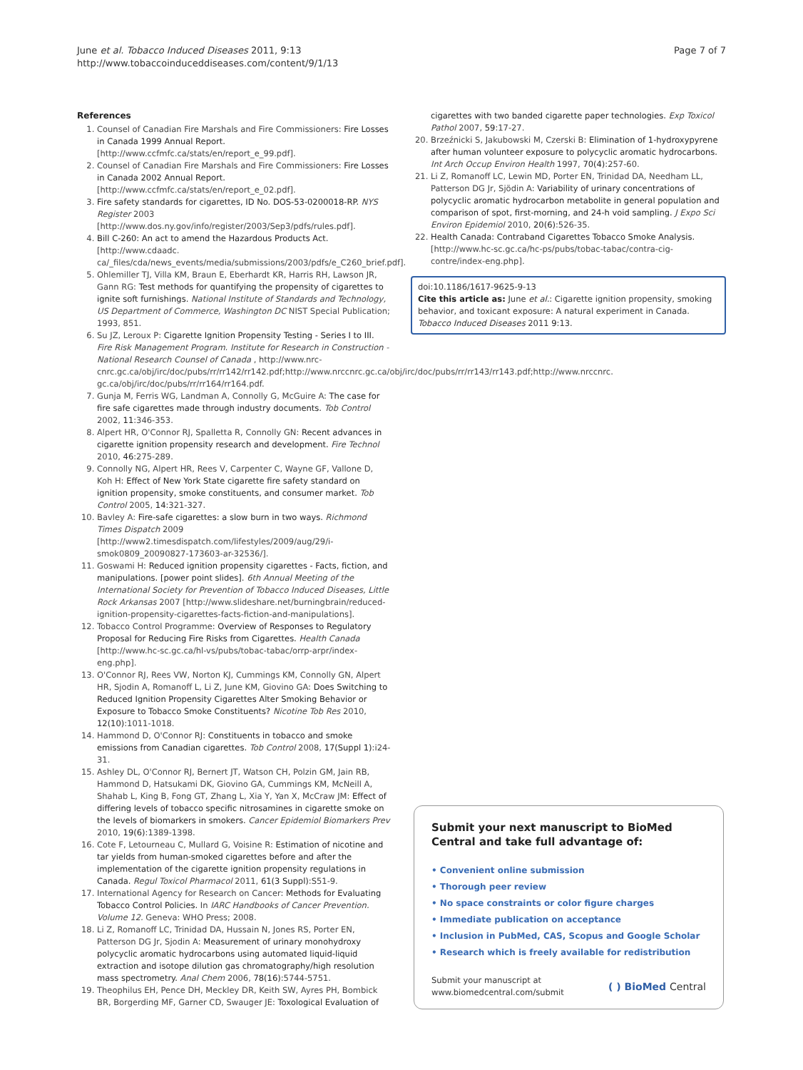June et al. Tobacco Induced Diseases 2011, 9:13
http://www.tobaccoinduceddiseases.com/content/9/1/13
Page 7 of 7
References
1. Counsel of Canadian Fire Marshals and Fire Commissioners: Fire Losses in Canada 1999 Annual Report.[http://www.ccfmfc.ca/stats/en/report_e_99.pdf].
2. Counsel of Canadian Fire Marshals and Fire Commissioners: Fire Losses in Canada 2002 Annual Report.[http://www.ccfmfc.ca/stats/en/report_e_02.pdf].
3. Fire safety standards for cigarettes, ID No. DOS-53-0200018-RP. NYS Register 2003 [http://www.dos.ny.gov/info/register/2003/Sep3/pdfs/rules.pdf].
4. Bill C-260: An act to amend the Hazardous Products Act. [http://www.cdaadc. ca/_files/cda/news_events/media/submissions/2003/pdfs/e_C260_brief.pdf].
5. Ohlemiller TJ, Villa KM, Braun E, Eberhardt KR, Harris RH, Lawson JR, Gann RG: Test methods for quantifying the propensity of cigarettes to ignite soft furnishings. National Institute of Standards and Technology, US Department of Commerce, Washington DC NIST Special Publication; 1993, 851.
6. Su JZ, Leroux P: Cigarette Ignition Propensity Testing - Series I to III. Fire Risk Management Program. Institute for Research in Construction - National Research Counsel of Canada , http://www.nrc-cnrc.gc.ca/obj/irc/doc/pubs/rr/rr142/rr142.pdf;http://www.nrccnrc.gc.ca/obj/irc/doc/pubs/rr/rr143/rr143.pdf;http://www.nrccnrc. gc.ca/obj/irc/doc/pubs/rr/rr164/rr164.pdf.
7. Gunja M, Ferris WG, Landman A, Connolly G, McGuire A: The case for fire safe cigarettes made through industry documents. Tob Control 2002, 11:346-353.
8. Alpert HR, O'Connor RJ, Spalletta R, Connolly GN: Recent advances in cigarette ignition propensity research and development. Fire Technol 2010, 46:275-289.
9. Connolly NG, Alpert HR, Rees V, Carpenter C, Wayne GF, Vallone D, Koh H: Effect of New York State cigarette fire safety standard on ignition propensity, smoke constituents, and consumer market. Tob Control 2005, 14:321-327.
10. Bavley A: Fire-safe cigarettes: a slow burn in two ways. Richmond Times Dispatch 2009 [http://www2.timesdispatch.com/lifestyles/2009/aug/29/i-smok0809_20090827-173603-ar-32536/].
11. Goswami H: Reduced ignition propensity cigarettes - Facts, fiction, and manipulations. [power point slides]. 6th Annual Meeting of the International Society for Prevention of Tobacco Induced Diseases, Little Rock Arkansas 2007 [http://www.slideshare.net/burningbrain/reduced-ignition-propensity-cigarettes-facts-fiction-and-manipulations].
12. Tobacco Control Programme: Overview of Responses to Regulatory Proposal for Reducing Fire Risks from Cigarettes. Health Canada [http://www.hc-sc.gc.ca/hl-vs/pubs/tobac-tabac/orrp-arpr/index-eng.php].
13. O'Connor RJ, Rees VW, Norton KJ, Cummings KM, Connolly GN, Alpert HR, Sjodin A, Romanoff L, Li Z, June KM, Giovino GA: Does Switching to Reduced Ignition Propensity Cigarettes Alter Smoking Behavior or Exposure to Tobacco Smoke Constituents? Nicotine Tob Res 2010, 12(10):1011-1018.
14. Hammond D, O'Connor RJ: Constituents in tobacco and smoke emissions from Canadian cigarettes. Tob Control 2008, 17(Suppl 1):i24-31.
15. Ashley DL, O'Connor RJ, Bernert JT, Watson CH, Polzin GM, Jain RB, Hammond D, Hatsukami DK, Giovino GA, Cummings KM, McNeill A, Shahab L, King B, Fong GT, Zhang L, Xia Y, Yan X, McCraw JM: Effect of differing levels of tobacco specific nitrosamines in cigarette smoke on the levels of biomarkers in smokers. Cancer Epidemiol Biomarkers Prev 2010, 19(6):1389-1398.
16. Cote F, Letourneau C, Mullard G, Voisine R: Estimation of nicotine and tar yields from human-smoked cigarettes before and after the implementation of the cigarette ignition propensity regulations in Canada. Regul Toxicol Pharmacol 2011, 61(3 Suppl):S51-9.
17. International Agency for Research on Cancer: Methods for Evaluating Tobacco Control Policies. In IARC Handbooks of Cancer Prevention. Volume 12. Geneva: WHO Press; 2008.
18. Li Z, Romanoff LC, Trinidad DA, Hussain N, Jones RS, Porter EN, Patterson DG Jr, Sjodin A: Measurement of urinary monohydroxy polycyclic aromatic hydrocarbons using automated liquid-liquid extraction and isotope dilution gas chromatography/high resolution mass spectrometry. Anal Chem 2006, 78(16):5744-5751.
19. Theophilus EH, Pence DH, Meckley DR, Keith SW, Ayres PH, Bombick BR, Borgerding MF, Garner CD, Swauger JE: Toxological Evaluation of
cigarettes with two banded cigarette paper technologies. Exp Toxicol Pathol 2007, 59:17-27.
20. Brzeźnicki S, Jakubowski M, Czerski B: Elimination of 1-hydroxypyrene after human volunteer exposure to polycyclic aromatic hydrocarbons. Int Arch Occup Environ Health 1997, 70(4):257-60.
21. Li Z, Romanoff LC, Lewin MD, Porter EN, Trinidad DA, Needham LL, Patterson DG Jr, Sjödin A: Variability of urinary concentrations of polycyclic aromatic hydrocarbon metabolite in general population and comparison of spot, first-morning, and 24-h void sampling. J Expo Sci Environ Epidemiol 2010, 20(6):526-35.
22. Health Canada: Contraband Cigarettes Tobacco Smoke Analysis. [http://www.hc-sc.gc.ca/hc-ps/pubs/tobac-tabac/contra-cig-contre/index-eng.php].
doi:10.1186/1617-9625-9-13
Cite this article as: June et al.: Cigarette ignition propensity, smoking behavior, and toxicant exposure: A natural experiment in Canada. Tobacco Induced Diseases 2011 9:13.
Submit your next manuscript to BioMed Central and take full advantage of:
• Convenient online submission
• Thorough peer review
• No space constraints or color figure charges
• Immediate publication on acceptance
• Inclusion in PubMed, CAS, Scopus and Google Scholar
• Research which is freely available for redistribution
Submit your manuscript at
www.biomedcentral.com/submit
( ) BioMed Central